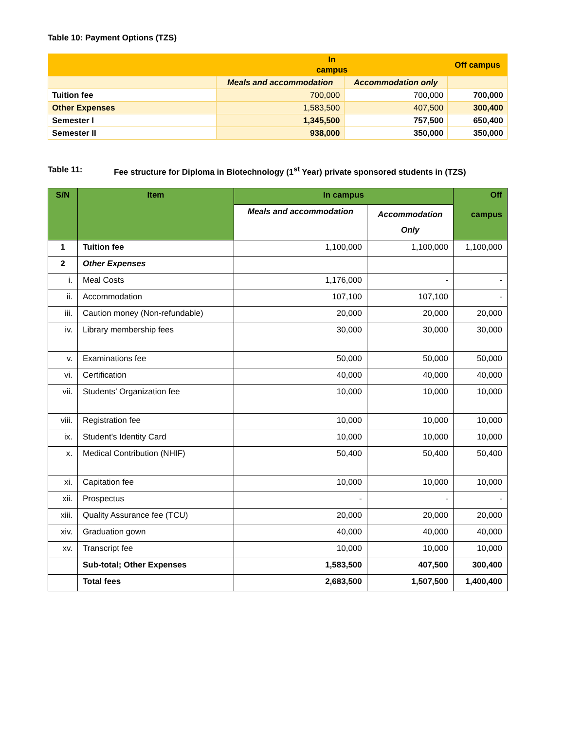Table 10: Payment Options (TZS)
| | In campus | | Off campus |
| | Meals and accommodation | Accommodation only | |
| Tuition fee | 700,000 | 700,000 | 700,000 |
| Other Expenses | 1,583,500 | 407,500 | 300,400 |
| Semester I | 1,345,500 | 757,500 | 650,400 |
| Semester II | 938,000 | 350,000 | 350,000 |
Table 11: Fee structure for Diploma in Biotechnology (1<sup>st</sup> Year) private sponsored students in (TZS)
| S/N | Item | In campus | | Off campus |
| --- | --- | --- | --- | --- |
| | | Meals and accommodation | Accommodation Only | |
| 1 | Tuition fee | 1,100,000 | 1,100,000 | 1,100,000 |
| 2 | Other Expenses | | | |
| i. | Meal Costs | 1,176,000 | - | - |
| ii. | Accommodation | 107,100 | 107,100 | - |
| iii. | Caution money (Non-refundable) | 20,000 | 20,000 | 20,000 |
| iv. | Library membership fees | 30,000 | 30,000 | 30,000 |
| v. | Examinations fee | 50,000 | 50,000 | 50,000 |
| vi. | Certification | 40,000 | 40,000 | 40,000 |
| vii. | Students’ Organization fee | 10,000 | 10,000 | 10,000 |
| viii. | Registration fee | 10,000 | 10,000 | 10,000 |
| ix. | Student’s Identity Card | 10,000 | 10,000 | 10,000 |
| x. | Medical Contribution (NHIF) | 50,400 | 50,400 | 50,400 |
| xi. | Capitation fee | 10,000 | 10,000 | 10,000 |
| xii. | Prospectus | - | - | - |
| xiii. | Quality Assurance fee (TCU) | 20,000 | 20,000 | 20,000 |
| xiv. | Graduation gown | 40,000 | 40,000 | 40,000 |
| xv. | Transcript fee | 10,000 | 10,000 | 10,000 |
| | Sub-total; Other Expenses | 1,583,500 | 407,500 | 300,400 |
| | Total fees | 2,683,500 | 1,507,500 | 1,400,400 |